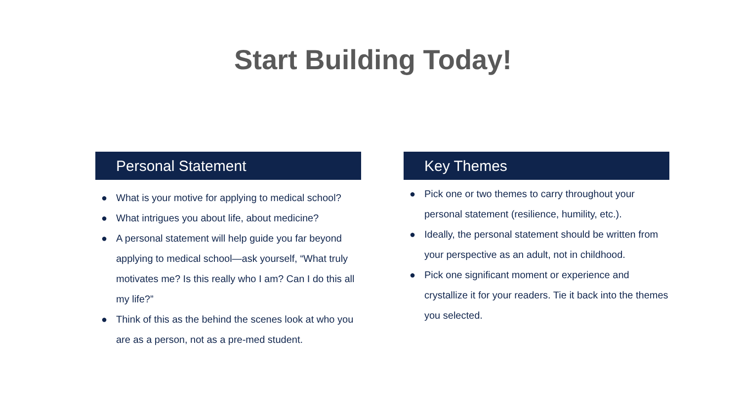Start Building Today!
Personal Statement
● What is your motive for applying to medical school?
● What intrigues you about life, about medicine?
● A personal statement will help guide you far beyond applying to medical school—ask yourself, “What truly motivates me? Is this really who I am? Can I do this all my life?”
● Think of this as the behind the scenes look at who you are as a person, not as a pre-med student.
Key Themes
● Pick one or two themes to carry throughout your personal statement (resilience, humility, etc.).
● Ideally, the personal statement should be written from your perspective as an adult, not in childhood.
● Pick one significant moment or experience and crystallize it for your readers. Tie it back into the themes you selected.